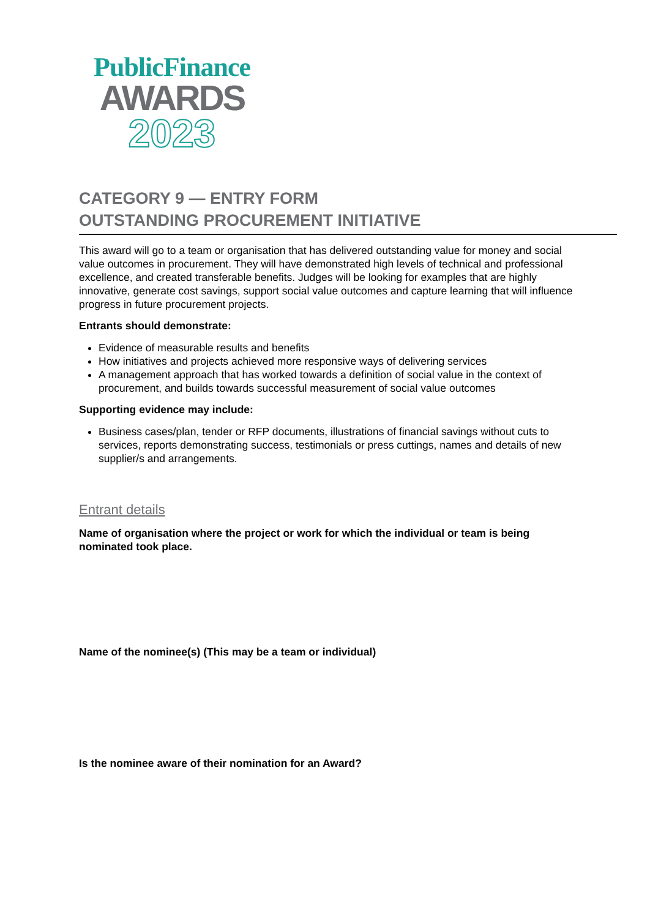PublicFinance
AWARDS
2023
CATEGORY 9 — ENTRY FORM
OUTSTANDING PROCUREMENT INITIATIVE
This award will go to a team or organisation that has delivered outstanding value for money and social value outcomes in procurement. They will have demonstrated high levels of technical and professional excellence, and created transferable benefits. Judges will be looking for examples that are highly innovative, generate cost savings, support social value outcomes and capture learning that will influence progress in future procurement projects.
Entrants should demonstrate:
Evidence of measurable results and benefits
How initiatives and projects achieved more responsive ways of delivering services
A management approach that has worked towards a definition of social value in the context of procurement, and builds towards successful measurement of social value outcomes
Supporting evidence may include:
Business cases/plan, tender or RFP documents, illustrations of financial savings without cuts to services, reports demonstrating success, testimonials or press cuttings, names and details of new supplier/s and arrangements.
Entrant details
Name of organisation where the project or work for which the individual or team is being nominated took place.
Name of the nominee(s) (This may be a team or individual)
Is the nominee aware of their nomination for an Award?